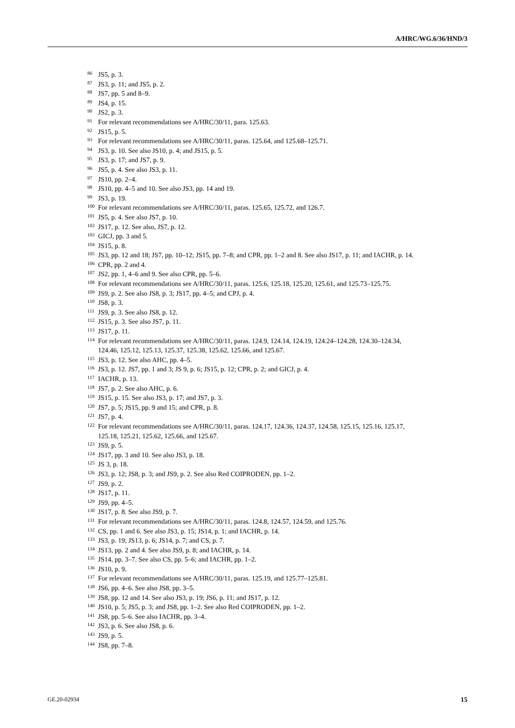A/HRC/WG.6/36/HND/3
<sup>86</sup> JS5, p. 3.
<sup>87</sup> JS3, p. 11; and JS5, p. 2.
<sup>88</sup> JS7, pp. 5 and 8–9.
<sup>89</sup> JS4, p. 15.
<sup>90</sup> JS2, p. 3.
<sup>91</sup> For relevant recommendations see A/HRC/30/11, para. 125.63.
<sup>92</sup> JS15, p. 5.
<sup>93</sup> For relevant recommendations see A/HRC/30/11, paras. 125.64, and 125.68–125.71.
<sup>94</sup> JS3, p. 10. See also JS10, p. 4; and JS15, p. 5.
<sup>95</sup> JS3, p. 17; and JS7, p. 9.
<sup>96</sup> JS5, p. 4. See also JS3, p. 11.
<sup>97</sup> JS10, pp. 2–4.
<sup>98</sup> JS10, pp. 4–5 and 10. See also JS3, pp. 14 and 19.
<sup>99</sup> JS3, p. 19.
<sup>100</sup> For relevant recommendations see A/HRC/30/11, paras. 125.65, 125.72, and 126.7.
<sup>101</sup> JS5, p. 4. See also JS7, p. 10.
<sup>102</sup> JS17, p. 12. See also, JS7, p. 12.
<sup>103</sup> GICJ, pp. 3 and 5.
<sup>104</sup> JS15, p. 8.
<sup>105</sup> JS3, pp. 12 and 18; JS7, pp. 10–12; JS15, pp. 7–8; and CPR, pp. 1–2 and 8. See also JS17, p. 11; and IACHR, p. 14.
<sup>106</sup> CPR, pp. 2 and 4.
<sup>107</sup> JS2, pp. 1, 4–6 and 9. See also CPR, pp. 5–6.
<sup>108</sup> For relevant recommendations see A/HRC/30/11, paras. 125.6, 125.18, 125.20, 125.61, and 125.73–125.75.
<sup>109</sup> JS9, p. 2. See also JS8, p. 3; JS17, pp. 4–5; and CPJ, p. 4.
<sup>110</sup> JS8, p. 3.
<sup>111</sup> JS9, p. 3. See also JS8, p. 12.
<sup>112</sup> JS15, p. 3. See also JS7, p. 11.
<sup>113</sup> JS17, p. 11.
<sup>114</sup> For relevant recommendations see A/HRC/30/11, paras. 124.9, 124.14, 124.19, 124.24–124.28, 124.30–124.34, 124.46, 125.12, 125.13, 125.37, 125.38, 125.62, 125.66, and 125.67.
<sup>115</sup> JS3, p. 12. See also AHC, pp. 4–5.
<sup>116</sup> JS3, p. 12. JS7, pp. 1 and 3; JS 9, p. 6; JS15, p. 12; CPR, p. 2; and GICJ, p. 4.
<sup>117</sup> IACHR, p. 13.
<sup>118</sup> JS7, p. 2. See also AHC, p. 6.
<sup>119</sup> JS15, p. 15. See also JS3, p. 17; and JS7, p. 3.
<sup>120</sup> JS7, p. 5; JS15, pp. 9 and 15; and CPR, p. 8.
<sup>121</sup> JS7, p. 4.
<sup>122</sup> For relevant recommendations see A/HRC/30/11, paras. 124.17, 124.36, 124.37, 124.58, 125.15, 125.16, 125.17, 125.18, 125.21, 125.62, 125.66, and 125.67.
<sup>123</sup> JS9, p. 5.
<sup>124</sup> JS17, pp. 3 and 10. See also JS3, p. 18.
<sup>125</sup> JS 3, p. 18.
<sup>126</sup> JS3, p. 12; JS8, p. 3; and JS9, p. 2. See also Red COIPRODEN, pp. 1–2.
<sup>127</sup> JS9, p. 2.
<sup>128</sup> JS17, p. 11.
<sup>129</sup> JS9, pp. 4–5.
<sup>130</sup> JS17, p. 8. See also JS9, p. 7.
<sup>131</sup> For relevant recommendations see A/HRC/30/11, paras. 124.8, 124.57, 124.59, and 125.76.
<sup>132</sup> CS, pp. 1 and 6. See also JS3, p. 15; JS14, p. 1; and IACHR, p. 14.
<sup>133</sup> JS3, p. 19; JS13, p. 6; JS14, p. 7; and CS, p. 7.
<sup>134</sup> JS13, pp. 2 and 4. See also JS9, p. 8; and IACHR, p. 14.
<sup>135</sup> JS14, pp. 3–7. See also CS, pp. 5–6; and IACHR, pp. 1–2.
<sup>136</sup> JS10, p. 9.
<sup>137</sup> For relevant recommendations see A/HRC/30/11, paras. 125.19, and 125.77–125.81.
<sup>138</sup> JS6, pp. 4–6. See also JS8, pp. 3–5.
<sup>139</sup> JS8, pp. 12 and 14. See also JS3, p. 19; JS6, p. 11; and JS17, p. 12.
<sup>140</sup> JS10, p. 5; JS5, p. 3; and JS8, pp. 1–2. See also Red COIPRODEN, pp. 1–2.
<sup>141</sup> JS8, pp. 5–6. See also IACHR, pp. 3–4.
<sup>142</sup> JS3, p. 6. See also JS8, p. 6.
<sup>143</sup> JS9, p. 5.
<sup>144</sup> JS8, pp. 7–8.
GE.20-02934 15